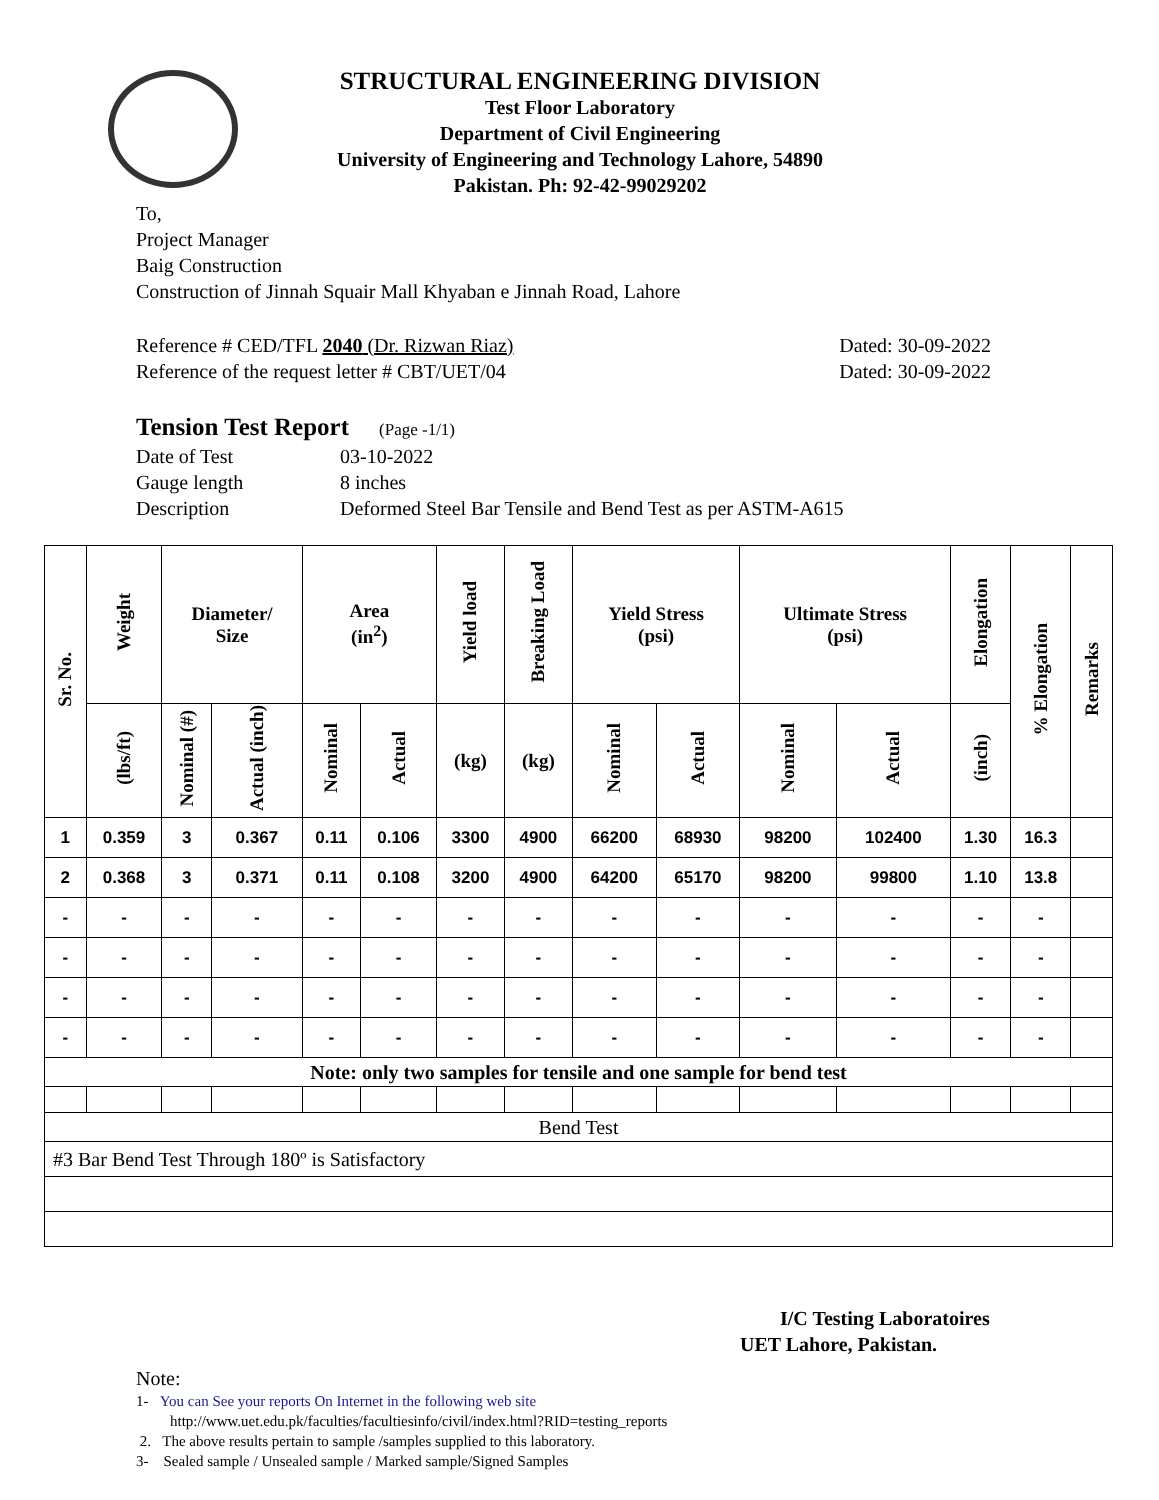STRUCTURAL ENGINEERING DIVISION
Test Floor Laboratory
Department of Civil Engineering
University of Engineering and Technology Lahore, 54890
Pakistan. Ph: 92-42-99029202
To,
Project Manager
Baig Construction
Construction of Jinnah Squair Mall Khyaban e Jinnah Road, Lahore
Reference # CED/TFL 2040 (Dr. Rizwan Riaz)
Reference of the request letter # CBT/UET/04
Dated: 30-09-2022
Dated: 30-09-2022
Tension Test Report (Page -1/1)
| Date of Test | 03-10-2022 |
| Gauge length | 8 inches |
| Description | Deformed Steel Bar Tensile and Bend Test as per ASTM-A615 |
| Sr. No. | Weight | Diameter/ Size | | Area (in<sup>2</sup>) | | Yield load | Breaking Load | Yield Stress (psi) | | Ultimate Stress (psi) | | Elongation | % Elongation | Remarks |
| --- | --- | --- | --- | --- | --- | --- | --- | --- | --- | --- | --- | --- | --- | --- |
| | (lbs/ft) | Nominal (#) | Actual (inch) | Nominal | Actual | (kg) | (kg) | Nominal | Actual | Nominal | Actual | (inch) | | |
| 1 | 0.359 | 3 | 0.367 | 0.11 | 0.106 | 3300 | 4900 | 66200 | 68930 | 98200 | 102400 | 1.30 | 16.3 | |
| 2 | 0.368 | 3 | 0.371 | 0.11 | 0.108 | 3200 | 4900 | 64200 | 65170 | 98200 | 99800 | 1.10 | 13.8 | |
| - | - | - | - | - | - | - | - | - | - | - | - | - | - | |
| - | - | - | - | - | - | - | - | - | - | - | - | - | - | |
| - | - | - | - | - | - | - | - | - | - | - | - | - | - | |
| - | - | - | - | - | - | - | - | - | - | - | - | - | - | |
| Note: only two samples for tensile and one sample for bend test | | | | | | | | | | | | | | |
| Bend Test | | | | | | | | | | | | | | |
| #3 Bar Bend Test Through 180º is Satisfactory | | | | | | | | | | | | | | |
I/C Testing Laboratoires
UET Lahore, Pakistan.
Note:
1- You can See your reports On Internet in the following web site
http://www.uet.edu.pk/faculties/facultiesinfo/civil/index.html?RID=testing_reports
2. The above results pertain to sample /samples supplied to this laboratory.
3- Sealed sample / Unsealed sample / Marked sample/Signed Samples